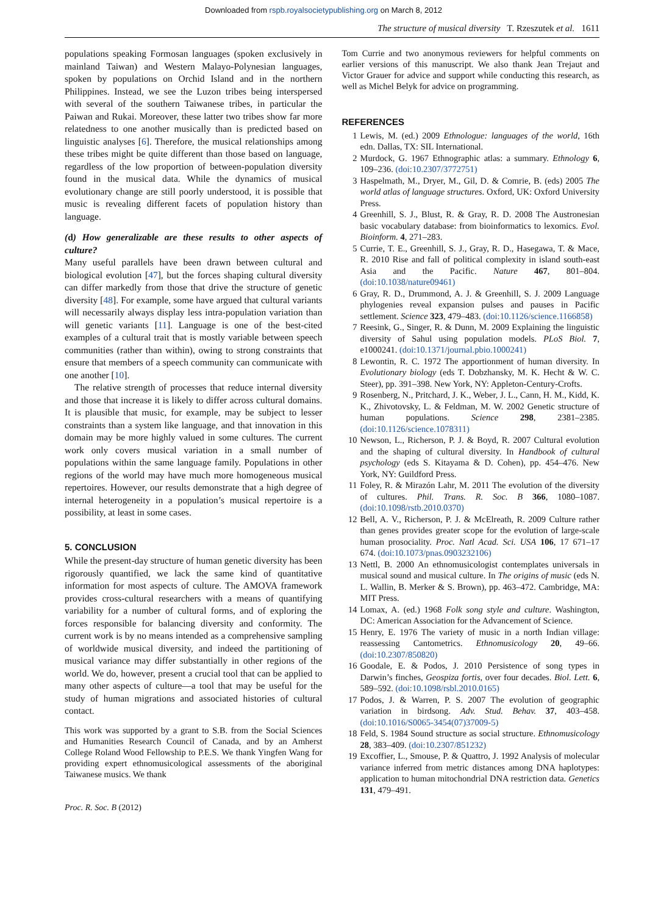Downloaded from rspb.royalsocietypublishing.org on March 8, 2012
The structure of musical diversity T. Rzeszutek et al. 1611
populations speaking Formosan languages (spoken exclusively in mainland Taiwan) and Western Malayo-Polynesian languages, spoken by populations on Orchid Island and in the northern Philippines. Instead, we see the Luzon tribes being interspersed with several of the southern Taiwanese tribes, in particular the Paiwan and Rukai. Moreover, these latter two tribes show far more relatedness to one another musically than is predicted based on linguistic analyses [6]. Therefore, the musical relationships among these tribes might be quite different than those based on language, regardless of the low proportion of between-population diversity found in the musical data. While the dynamics of musical evolutionary change are still poorly understood, it is possible that music is revealing different facets of population history than language.
(d) How generalizable are these results to other aspects of culture?
Many useful parallels have been drawn between cultural and biological evolution [47], but the forces shaping cultural diversity can differ markedly from those that drive the structure of genetic diversity [48]. For example, some have argued that cultural variants will necessarily always display less intra-population variation than will genetic variants [11]. Language is one of the best-cited examples of a cultural trait that is mostly variable between speech communities (rather than within), owing to strong constraints that ensure that members of a speech community can communicate with one another [10].
The relative strength of processes that reduce internal diversity and those that increase it is likely to differ across cultural domains. It is plausible that music, for example, may be subject to lesser constraints than a system like language, and that innovation in this domain may be more highly valued in some cultures. The current work only covers musical variation in a small number of populations within the same language family. Populations in other regions of the world may have much more homogeneous musical repertoires. However, our results demonstrate that a high degree of internal heterogeneity in a population’s musical repertoire is a possibility, at least in some cases.
5. CONCLUSION
While the present-day structure of human genetic diversity has been rigorously quantified, we lack the same kind of quantitative information for most aspects of culture. The AMOVA framework provides cross-cultural researchers with a means of quantifying variability for a number of cultural forms, and of exploring the forces responsible for balancing diversity and conformity. The current work is by no means intended as a comprehensive sampling of worldwide musical diversity, and indeed the partitioning of musical variance may differ substantially in other regions of the world. We do, however, present a crucial tool that can be applied to many other aspects of culture—a tool that may be useful for the study of human migrations and associated histories of cultural contact.
This work was supported by a grant to S.B. from the Social Sciences and Humanities Research Council of Canada, and by an Amherst College Roland Wood Fellowship to P.E.S. We thank Yingfen Wang for providing expert ethnomusicological assessments of the aboriginal Taiwanese musics. We thank
Tom Currie and two anonymous reviewers for helpful comments on earlier versions of this manuscript. We also thank Jean Trejaut and Victor Grauer for advice and support while conducting this research, as well as Michel Belyk for advice on programming.
REFERENCES
1 Lewis, M. (ed.) 2009 Ethnologue: languages of the world, 16th edn. Dallas, TX: SIL International.
2 Murdock, G. 1967 Ethnographic atlas: a summary. Ethnology 6, 109–236. (doi:10.2307/3772751)
3 Haspelmath, M., Dryer, M., Gil, D. & Comrie, B. (eds) 2005 The world atlas of language structures. Oxford, UK: Oxford University Press.
4 Greenhill, S. J., Blust, R. & Gray, R. D. 2008 The Austronesian basic vocabulary database: from bioinformatics to lexomics. Evol. Bioinform. 4, 271–283.
5 Currie, T. E., Greenhill, S. J., Gray, R. D., Hasegawa, T. & Mace, R. 2010 Rise and fall of political complexity in island south-east Asia and the Pacific. Nature 467, 801–804. (doi:10.1038/nature09461)
6 Gray, R. D., Drummond, A. J. & Greenhill, S. J. 2009 Language phylogenies reveal expansion pulses and pauses in Pacific settlement. Science 323, 479–483. (doi:10.1126/science.1166858)
7 Reesink, G., Singer, R. & Dunn, M. 2009 Explaining the linguistic diversity of Sahul using population models. PLoS Biol. 7, e1000241. (doi:10.1371/journal.pbio.1000241)
8 Lewontin, R. C. 1972 The apportionment of human diversity. In Evolutionary biology (eds T. Dobzhansky, M. K. Hecht & W. C. Steer), pp. 391–398. New York, NY: Appleton-Century-Crofts.
9 Rosenberg, N., Pritchard, J. K., Weber, J. L., Cann, H. M., Kidd, K. K., Zhivotovsky, L. & Feldman, M. W. 2002 Genetic structure of human populations. Science 298, 2381–2385. (doi:10.1126/science.1078311)
10 Newson, L., Richerson, P. J. & Boyd, R. 2007 Cultural evolution and the shaping of cultural diversity. In Handbook of cultural psychology (eds S. Kitayama & D. Cohen), pp. 454–476. New York, NY: Guildford Press.
11 Foley, R. & Mirazón Lahr, M. 2011 The evolution of the diversity of cultures. Phil. Trans. R. Soc. B 366, 1080–1087. (doi:10.1098/rstb.2010.0370)
12 Bell, A. V., Richerson, P. J. & McElreath, R. 2009 Culture rather than genes provides greater scope for the evolution of large-scale human prosociality. Proc. Natl Acad. Sci. USA 106, 17 671–17 674. (doi:10.1073/pnas.0903232106)
13 Nettl, B. 2000 An ethnomusicologist contemplates universals in musical sound and musical culture. In The origins of music (eds N. L. Wallin, B. Merker & S. Brown), pp. 463–472. Cambridge, MA: MIT Press.
14 Lomax, A. (ed.) 1968 Folk song style and culture. Washington, DC: American Association for the Advancement of Science.
15 Henry, E. 1976 The variety of music in a north Indian village: reassessing Cantometrics. Ethnomusicology 20, 49–66. (doi:10.2307/850820)
16 Goodale, E. & Podos, J. 2010 Persistence of song types in Darwin’s finches, Geospiza fortis, over four decades. Biol. Lett. 6, 589–592. (doi:10.1098/rsbl.2010.0165)
17 Podos, J. & Warren, P. S. 2007 The evolution of geographic variation in birdsong. Adv. Stud. Behav. 37, 403–458. (doi:10.1016/S0065-3454(07)37009-5)
18 Feld, S. 1984 Sound structure as social structure. Ethnomusicology 28, 383–409. (doi:10.2307/851232)
19 Excoffier, L., Smouse, P. & Quattro, J. 1992 Analysis of molecular variance inferred from metric distances among DNA haplotypes: application to human mitochondrial DNA restriction data. Genetics 131, 479–491.
Proc. R. Soc. B (2012)